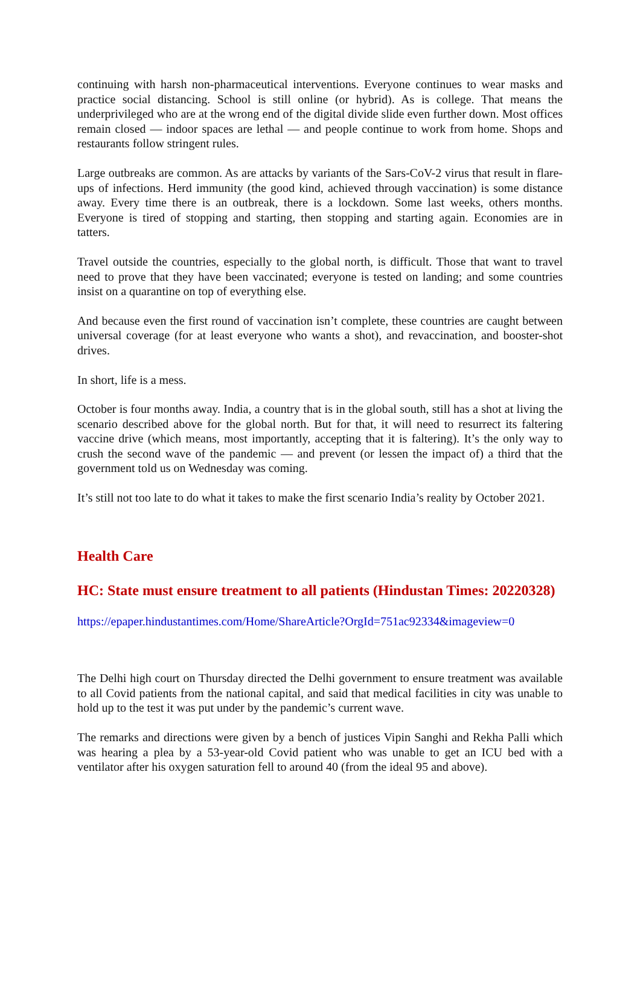continuing with harsh non-pharmaceutical interventions. Everyone continues to wear masks and practice social distancing. School is still online (or hybrid). As is college. That means the underprivileged who are at the wrong end of the digital divide slide even further down. Most offices remain closed — indoor spaces are lethal — and people continue to work from home. Shops and restaurants follow stringent rules.
Large outbreaks are common. As are attacks by variants of the Sars-CoV-2 virus that result in flare-ups of infections. Herd immunity (the good kind, achieved through vaccination) is some distance away. Every time there is an outbreak, there is a lockdown. Some last weeks, others months. Everyone is tired of stopping and starting, then stopping and starting again. Economies are in tatters.
Travel outside the countries, especially to the global north, is difficult. Those that want to travel need to prove that they have been vaccinated; everyone is tested on landing; and some countries insist on a quarantine on top of everything else.
And because even the first round of vaccination isn’t complete, these countries are caught between universal coverage (for at least everyone who wants a shot), and revaccination, and booster-shot drives.
In short, life is a mess.
October is four months away. India, a country that is in the global south, still has a shot at living the scenario described above for the global north. But for that, it will need to resurrect its faltering vaccine drive (which means, most importantly, accepting that it is faltering). It’s the only way to crush the second wave of the pandemic — and prevent (or lessen the impact of) a third that the government told us on Wednesday was coming.
It’s still not too late to do what it takes to make the first scenario India’s reality by October 2021.
Health Care
HC: State must ensure treatment to all patients (Hindustan Times: 20220328)
https://epaper.hindustantimes.com/Home/ShareArticle?OrgId=751ac92334&imageview=0
The Delhi high court on Thursday directed the Delhi government to ensure treatment was available to all Covid patients from the national capital, and said that medical facilities in city was unable to hold up to the test it was put under by the pandemic’s current wave.
The remarks and directions were given by a bench of justices Vipin Sanghi and Rekha Palli which was hearing a plea by a 53-year-old Covid patient who was unable to get an ICU bed with a ventilator after his oxygen saturation fell to around 40 (from the ideal 95 and above).